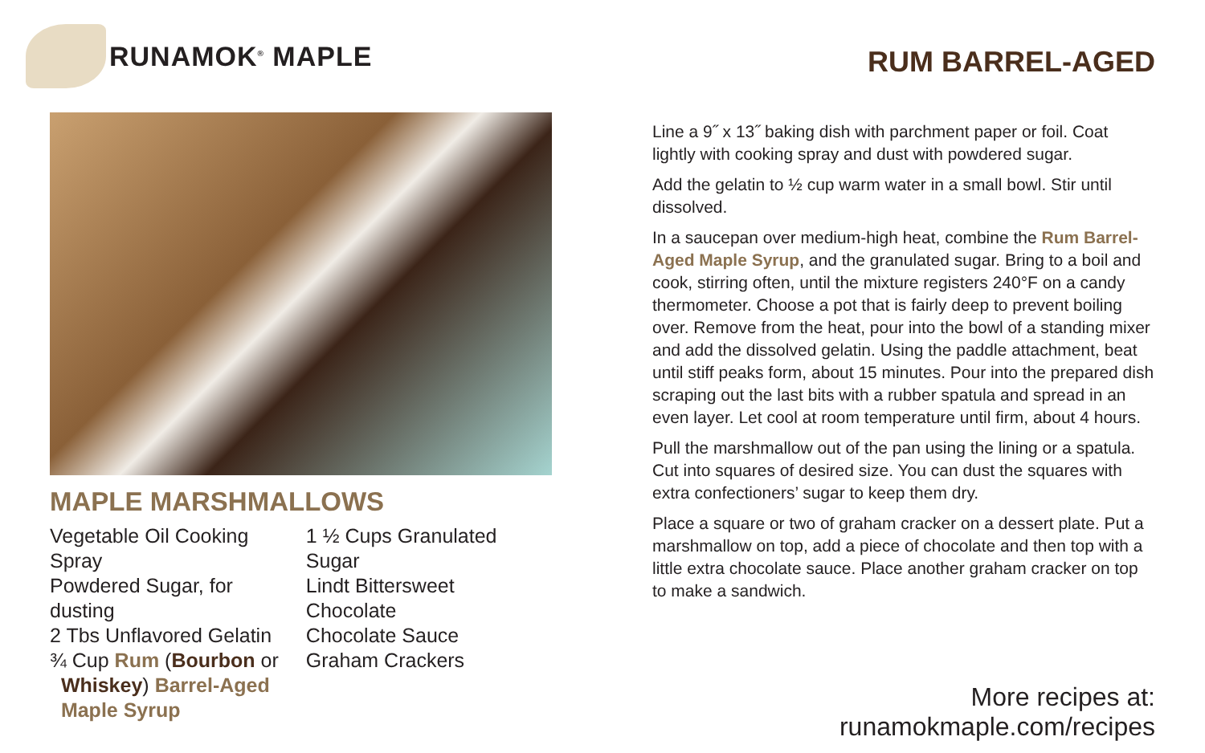RUNAMOK<sup>®</sup> MAPLE
MAPLE MARSHMALLOWS
Vegetable Oil Cooking Spray
Powdered Sugar, for dusting
2 Tbs Unflavored Gelatin
¾ Cup Rum (Bourbon or
Whiskey) Barrel-Aged
Maple Syrup
1 ½ Cups Granulated Sugar
Lindt Bittersweet Chocolate
Chocolate Sauce
Graham Crackers
RUM BARREL-AGED
Line a 9˝ x 13˝ baking dish with parchment paper or foil. Coat lightly with cooking spray and dust with powdered sugar.
Add the gelatin to ½ cup warm water in a small bowl. Stir until dissolved.
In a saucepan over medium-high heat, combine the Rum Barrel-Aged Maple Syrup, and the granulated sugar. Bring to a boil and cook, stirring often, until the mixture registers 240°F on a candy thermometer. Choose a pot that is fairly deep to prevent boiling over. Remove from the heat, pour into the bowl of a standing mixer and add the dissolved gelatin. Using the paddle attachment, beat until stiff peaks form, about 15 minutes. Pour into the prepared dish scraping out the last bits with a rubber spatula and spread in an even layer. Let cool at room temperature until firm, about 4 hours.
Pull the marshmallow out of the pan using the lining or a spatula. Cut into squares of desired size. You can dust the squares with extra confectioners’ sugar to keep them dry.
Place a square or two of graham cracker on a dessert plate. Put a marshmallow on top, add a piece of chocolate and then top with a little extra chocolate sauce. Place another graham cracker on top to make a sandwich.
More recipes at: runamokmaple.com/recipes